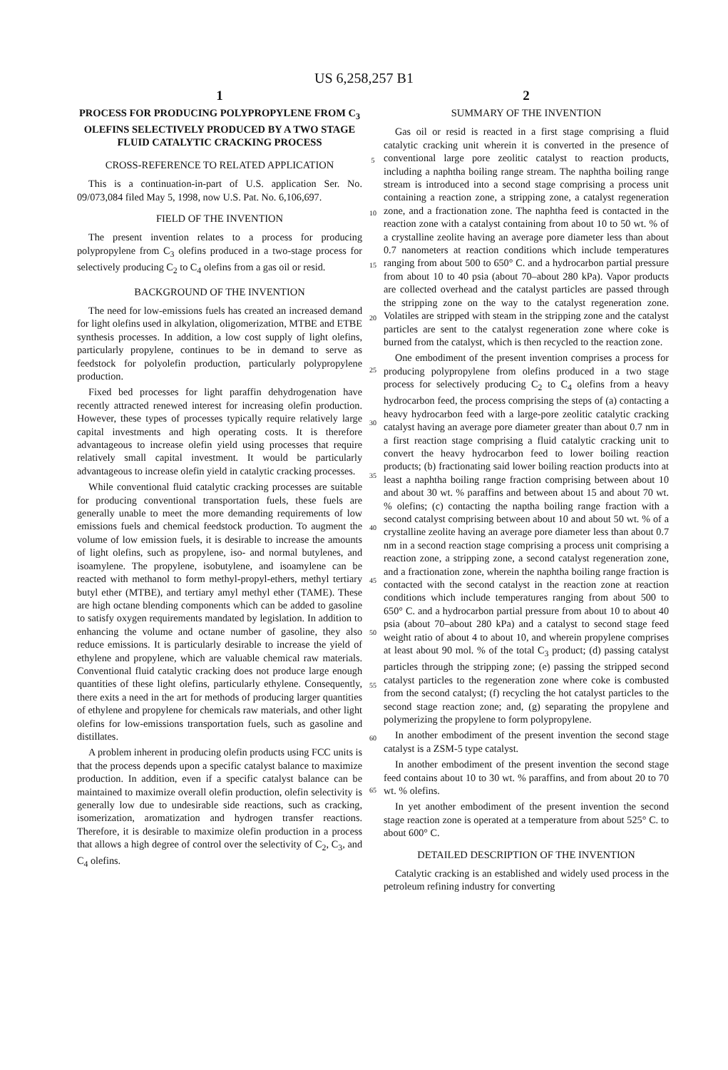US 6,258,257 B1
1
PROCESS FOR PRODUCING POLYPROPYLENE FROM C<sub>3</sub> OLEFINS SELECTIVELY PRODUCED BY A TWO STAGE FLUID CATALYTIC CRACKING PROCESS
CROSS-REFERENCE TO RELATED APPLICATION
This is a continuation-in-part of U.S. application Ser. No. 09/073,084 filed May 5, 1998, now U.S. Pat. No. 6,106,697.
FIELD OF THE INVENTION
The present invention relates to a process for producing polypropylene from C<sub>3</sub> olefins produced in a two-stage process for selectively producing C<sub>2</sub> to C<sub>4</sub> olefins from a gas oil or resid.
BACKGROUND OF THE INVENTION
The need for low-emissions fuels has created an increased demand for light olefins used in alkylation, oligomerization, MTBE and ETBE synthesis processes. In addition, a low cost supply of light olefins, particularly propylene, continues to be in demand to serve as feedstock for polyolefin production, particularly polypropylene production.
Fixed bed processes for light paraffin dehydrogenation have recently attracted renewed interest for increasing olefin production. However, these types of processes typically require relatively large capital investments and high operating costs. It is therefore advantageous to increase olefin yield using processes that require relatively small capital investment. It would be particularly advantageous to increase olefin yield in catalytic cracking processes.
While conventional fluid catalytic cracking processes are suitable for producing conventional transportation fuels, these fuels are generally unable to meet the more demanding requirements of low emissions fuels and chemical feedstock production. To augment the volume of low emission fuels, it is desirable to increase the amounts of light olefins, such as propylene, iso- and normal butylenes, and isoamylene. The propylene, isobutylene, and isoamylene can be reacted with methanol to form methyl-propyl-ethers, methyl tertiary butyl ether (MTBE), and tertiary amyl methyl ether (TAME). These are high octane blending components which can be added to gasoline to satisfy oxygen requirements mandated by legislation. In addition to enhancing the volume and octane number of gasoline, they also reduce emissions. It is particularly desirable to increase the yield of ethylene and propylene, which are valuable chemical raw materials. Conventional fluid catalytic cracking does not produce large enough quantities of these light olefins, particularly ethylene. Consequently, there exits a need in the art for methods of producing larger quantities of ethylene and propylene for chemicals raw materials, and other light olefins for low-emissions transportation fuels, such as gasoline and distillates.
A problem inherent in producing olefin products using FCC units is that the process depends upon a specific catalyst balance to maximize production. In addition, even if a specific catalyst balance can be maintained to maximize overall olefin production, olefin selectivity is generally low due to undesirable side reactions, such as cracking, isomerization, aromatization and hydrogen transfer reactions. Therefore, it is desirable to maximize olefin production in a process that allows a high degree of control over the selectivity of C<sub>2</sub>, C<sub>3</sub>, and C<sub>4</sub> olefins.
5
10
15
20
25
30
35
40
45
50
55
60
65
2
SUMMARY OF THE INVENTION
Gas oil or resid is reacted in a first stage comprising a fluid catalytic cracking unit wherein it is converted in the presence of conventional large pore zeolitic catalyst to reaction products, including a naphtha boiling range stream. The naphtha boiling range stream is introduced into a second stage comprising a process unit containing a reaction zone, a stripping zone, a catalyst regeneration zone, and a fractionation zone. The naphtha feed is contacted in the reaction zone with a catalyst containing from about 10 to 50 wt. % of a crystalline zeolite having an average pore diameter less than about 0.7 nanometers at reaction conditions which include temperatures ranging from about 500 to 650° C. and a hydrocarbon partial pressure from about 10 to 40 psia (about 70–about 280 kPa). Vapor products are collected overhead and the catalyst particles are passed through the stripping zone on the way to the catalyst regeneration zone. Volatiles are stripped with steam in the stripping zone and the catalyst particles are sent to the catalyst regeneration zone where coke is burned from the catalyst, which is then recycled to the reaction zone.
One embodiment of the present invention comprises a process for producing polypropylene from olefins produced in a two stage process for selectively producing C<sub>2</sub> to C<sub>4</sub> olefins from a heavy hydrocarbon feed, the process comprising the steps of (a) contacting a heavy hydrocarbon feed with a large-pore zeolitic catalytic cracking catalyst having an average pore diameter greater than about 0.7 nm in a first reaction stage comprising a fluid catalytic cracking unit to convert the heavy hydrocarbon feed to lower boiling reaction products; (b) fractionating said lower boiling reaction products into at least a naphtha boiling range fraction comprising between about 10 and about 30 wt. % paraffins and between about 15 and about 70 wt. % olefins; (c) contacting the naptha boiling range fraction with a second catalyst comprising between about 10 and about 50 wt. % of a crystalline zeolite having an average pore diameter less than about 0.7 nm in a second reaction stage comprising a process unit comprising a reaction zone, a stripping zone, a second catalyst regeneration zone, and a fractionation zone, wherein the naphtha boiling range fraction is contacted with the second catalyst in the reaction zone at reaction conditions which include temperatures ranging from about 500 to 650° C. and a hydrocarbon partial pressure from about 10 to about 40 psia (about 70–about 280 kPa) and a catalyst to second stage feed weight ratio of about 4 to about 10, and wherein propylene comprises at least about 90 mol. % of the total C<sub>3</sub> product; (d) passing catalyst particles through the stripping zone; (e) passing the stripped second catalyst particles to the regeneration zone where coke is combusted from the second catalyst; (f) recycling the hot catalyst particles to the second stage reaction zone; and, (g) separating the propylene and polymerizing the propylene to form polypropylene.
In another embodiment of the present invention the second stage catalyst is a ZSM-5 type catalyst.
In another embodiment of the present invention the second stage feed contains about 10 to 30 wt. % paraffins, and from about 20 to 70 wt. % olefins.
In yet another embodiment of the present invention the second stage reaction zone is operated at a temperature from about 525° C. to about 600° C.
DETAILED DESCRIPTION OF THE INVENTION
Catalytic cracking is an established and widely used process in the petroleum refining industry for converting